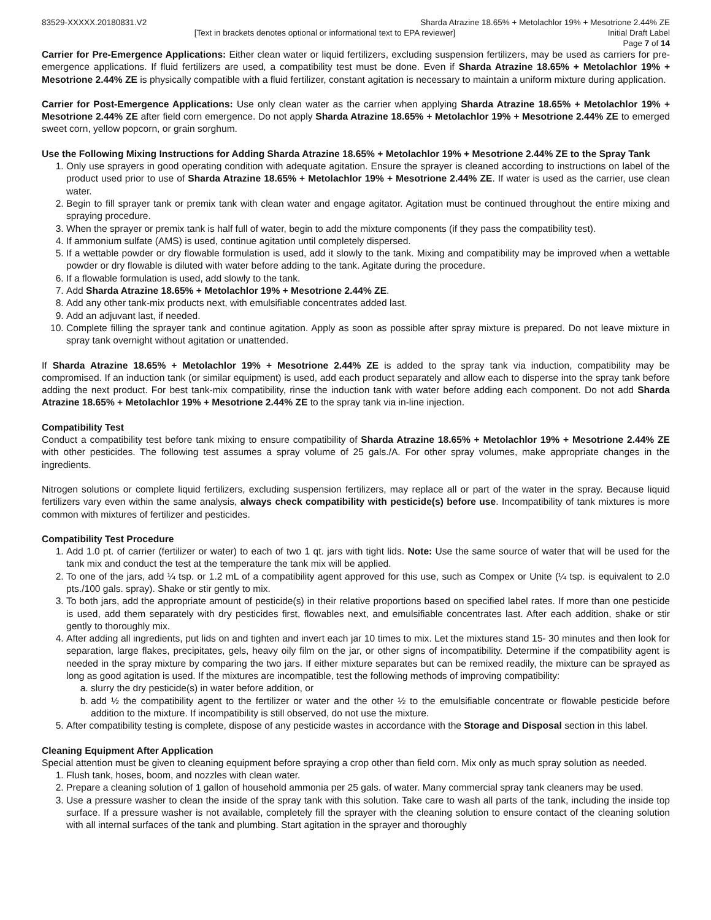83529-XXXXX.20180831.V2 Sharda Atrazine 18.65% + Metolachlor 19% + Mesotrione 2.44% ZE
[Text in brackets denotes optional or informational text to EPA reviewer]
Initial Draft Label
Page 7 of 14
Carrier for Pre-Emergence Applications: Either clean water or liquid fertilizers, excluding suspension fertilizers, may be used as carriers for pre-emergence applications. If fluid fertilizers are used, a compatibility test must be done. Even if Sharda Atrazine 18.65% + Metolachlor 19% + Mesotrione 2.44% ZE is physically compatible with a fluid fertilizer, constant agitation is necessary to maintain a uniform mixture during application.
Carrier for Post-Emergence Applications: Use only clean water as the carrier when applying Sharda Atrazine 18.65% + Metolachlor 19% + Mesotrione 2.44% ZE after field corn emergence. Do not apply Sharda Atrazine 18.65% + Metolachlor 19% + Mesotrione 2.44% ZE to emerged sweet corn, yellow popcorn, or grain sorghum.
Use the Following Mixing Instructions for Adding Sharda Atrazine 18.65% + Metolachlor 19% + Mesotrione 2.44% ZE to the Spray Tank
1. Only use sprayers in good operating condition with adequate agitation. Ensure the sprayer is cleaned according to instructions on label of the product used prior to use of Sharda Atrazine 18.65% + Metolachlor 19% + Mesotrione 2.44% ZE. If water is used as the carrier, use clean water.
2. Begin to fill sprayer tank or premix tank with clean water and engage agitator. Agitation must be continued throughout the entire mixing and spraying procedure.
3. When the sprayer or premix tank is half full of water, begin to add the mixture components (if they pass the compatibility test).
4. If ammonium sulfate (AMS) is used, continue agitation until completely dispersed.
5. If a wettable powder or dry flowable formulation is used, add it slowly to the tank. Mixing and compatibility may be improved when a wettable powder or dry flowable is diluted with water before adding to the tank. Agitate during the procedure.
6. If a flowable formulation is used, add slowly to the tank.
7. Add Sharda Atrazine 18.65% + Metolachlor 19% + Mesotrione 2.44% ZE.
8. Add any other tank-mix products next, with emulsifiable concentrates added last.
9. Add an adjuvant last, if needed.
10. Complete filling the sprayer tank and continue agitation. Apply as soon as possible after spray mixture is prepared. Do not leave mixture in spray tank overnight without agitation or unattended.
If Sharda Atrazine 18.65% + Metolachlor 19% + Mesotrione 2.44% ZE is added to the spray tank via induction, compatibility may be compromised. If an induction tank (or similar equipment) is used, add each product separately and allow each to disperse into the spray tank before adding the next product. For best tank-mix compatibility, rinse the induction tank with water before adding each component. Do not add Sharda Atrazine 18.65% + Metolachlor 19% + Mesotrione 2.44% ZE to the spray tank via in-line injection.
Compatibility Test
Conduct a compatibility test before tank mixing to ensure compatibility of Sharda Atrazine 18.65% + Metolachlor 19% + Mesotrione 2.44% ZE with other pesticides. The following test assumes a spray volume of 25 gals./A. For other spray volumes, make appropriate changes in the ingredients.
Nitrogen solutions or complete liquid fertilizers, excluding suspension fertilizers, may replace all or part of the water in the spray. Because liquid fertilizers vary even within the same analysis, always check compatibility with pesticide(s) before use. Incompatibility of tank mixtures is more common with mixtures of fertilizer and pesticides.
Compatibility Test Procedure
1. Add 1.0 pt. of carrier (fertilizer or water) to each of two 1 qt. jars with tight lids. Note: Use the same source of water that will be used for the tank mix and conduct the test at the temperature the tank mix will be applied.
2. To one of the jars, add ¼ tsp. or 1.2 mL of a compatibility agent approved for this use, such as Compex or Unite (¼ tsp. is equivalent to 2.0 pts./100 gals. spray). Shake or stir gently to mix.
3. To both jars, add the appropriate amount of pesticide(s) in their relative proportions based on specified label rates. If more than one pesticide is used, add them separately with dry pesticides first, flowables next, and emulsifiable concentrates last. After each addition, shake or stir gently to thoroughly mix.
4. After adding all ingredients, put lids on and tighten and invert each jar 10 times to mix. Let the mixtures stand 15- 30 minutes and then look for separation, large flakes, precipitates, gels, heavy oily film on the jar, or other signs of incompatibility. Determine if the compatibility agent is needed in the spray mixture by comparing the two jars. If either mixture separates but can be remixed readily, the mixture can be sprayed as long as good agitation is used. If the mixtures are incompatible, test the following methods of improving compatibility:
a. slurry the dry pesticide(s) in water before addition, or
b. add ½ the compatibility agent to the fertilizer or water and the other ½ to the emulsifiable concentrate or flowable pesticide before addition to the mixture. If incompatibility is still observed, do not use the mixture.
5. After compatibility testing is complete, dispose of any pesticide wastes in accordance with the Storage and Disposal section in this label.
Cleaning Equipment After Application
Special attention must be given to cleaning equipment before spraying a crop other than field corn. Mix only as much spray solution as needed.
1. Flush tank, hoses, boom, and nozzles with clean water.
2. Prepare a cleaning solution of 1 gallon of household ammonia per 25 gals. of water. Many commercial spray tank cleaners may be used.
3. Use a pressure washer to clean the inside of the spray tank with this solution. Take care to wash all parts of the tank, including the inside top surface. If a pressure washer is not available, completely fill the sprayer with the cleaning solution to ensure contact of the cleaning solution with all internal surfaces of the tank and plumbing. Start agitation in the sprayer and thoroughly